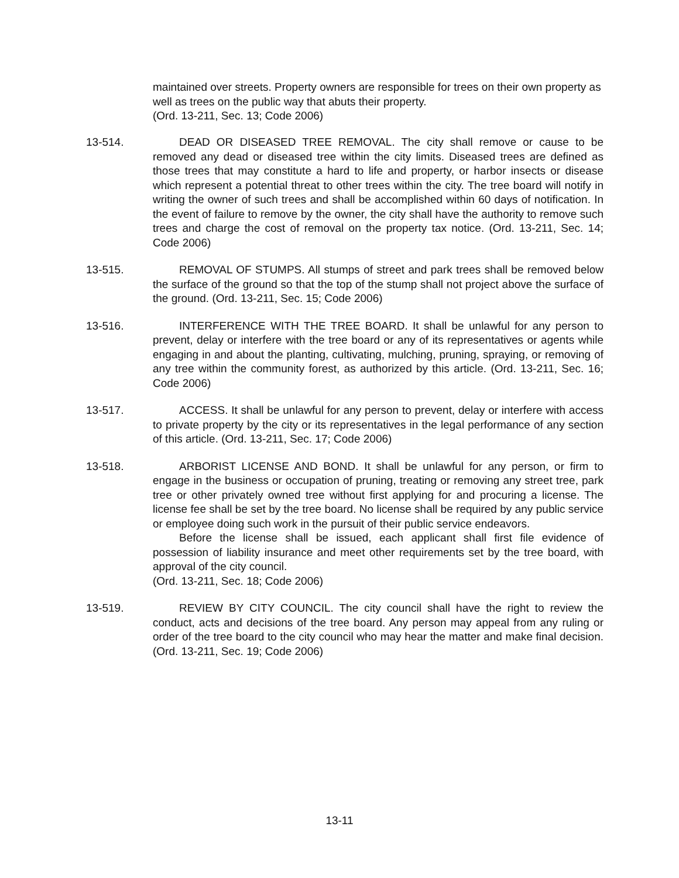maintained over streets. Property owners are responsible for trees on their own property as well as trees on the public way that abuts their property.
(Ord. 13-211, Sec. 13; Code 2006)
13-514. DEAD OR DISEASED TREE REMOVAL. The city shall remove or cause to be removed any dead or diseased tree within the city limits. Diseased trees are defined as those trees that may constitute a hard to life and property, or harbor insects or disease which represent a potential threat to other trees within the city. The tree board will notify in writing the owner of such trees and shall be accomplished within 60 days of notification. In the event of failure to remove by the owner, the city shall have the authority to remove such trees and charge the cost of removal on the property tax notice. (Ord. 13-211, Sec. 14; Code 2006)
13-515. REMOVAL OF STUMPS. All stumps of street and park trees shall be removed below the surface of the ground so that the top of the stump shall not project above the surface of the ground. (Ord. 13-211, Sec. 15; Code 2006)
13-516. INTERFERENCE WITH THE TREE BOARD. It shall be unlawful for any person to prevent, delay or interfere with the tree board or any of its representatives or agents while engaging in and about the planting, cultivating, mulching, pruning, spraying, or removing of any tree within the community forest, as authorized by this article. (Ord. 13-211, Sec. 16; Code 2006)
13-517. ACCESS. It shall be unlawful for any person to prevent, delay or interfere with access to private property by the city or its representatives in the legal performance of any section of this article. (Ord. 13-211, Sec. 17; Code 2006)
13-518. ARBORIST LICENSE AND BOND. It shall be unlawful for any person, or firm to engage in the business or occupation of pruning, treating or removing any street tree, park tree or other privately owned tree without first applying for and procuring a license. The license fee shall be set by the tree board. No license shall be required by any public service or employee doing such work in the pursuit of their public service endeavors.
Before the license shall be issued, each applicant shall first file evidence of possession of liability insurance and meet other requirements set by the tree board, with approval of the city council.
(Ord. 13-211, Sec. 18; Code 2006)
13-519. REVIEW BY CITY COUNCIL. The city council shall have the right to review the conduct, acts and decisions of the tree board. Any person may appeal from any ruling or order of the tree board to the city council who may hear the matter and make final decision. (Ord. 13-211, Sec. 19; Code 2006)
13-11